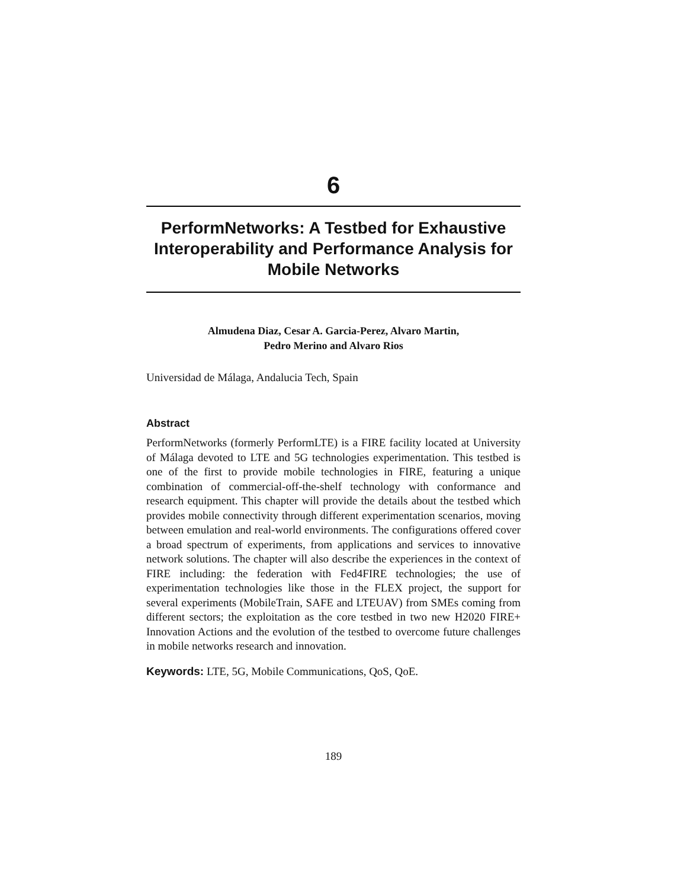6
PerformNetworks: A Testbed for Exhaustive Interoperability and Performance Analysis for Mobile Networks
Almudena Diaz, Cesar A. Garcia-Perez, Alvaro Martin,
Pedro Merino and Alvaro Rios
Universidad de Málaga, Andalucia Tech, Spain
Abstract
PerformNetworks (formerly PerformLTE) is a FIRE facility located at University of Málaga devoted to LTE and 5G technologies experimentation. This testbed is one of the first to provide mobile technologies in FIRE, featuring a unique combination of commercial-off-the-shelf technology with conformance and research equipment. This chapter will provide the details about the testbed which provides mobile connectivity through different experimentation scenarios, moving between emulation and real-world environments. The configurations offered cover a broad spectrum of experiments, from applications and services to innovative network solutions. The chapter will also describe the experiences in the context of FIRE including: the federation with Fed4FIRE technologies; the use of experimentation technologies like those in the FLEX project, the support for several experiments (MobileTrain, SAFE and LTEUAV) from SMEs coming from different sectors; the exploitation as the core testbed in two new H2020 FIRE+ Innovation Actions and the evolution of the testbed to overcome future challenges in mobile networks research and innovation.
Keywords: LTE, 5G, Mobile Communications, QoS, QoE.
189